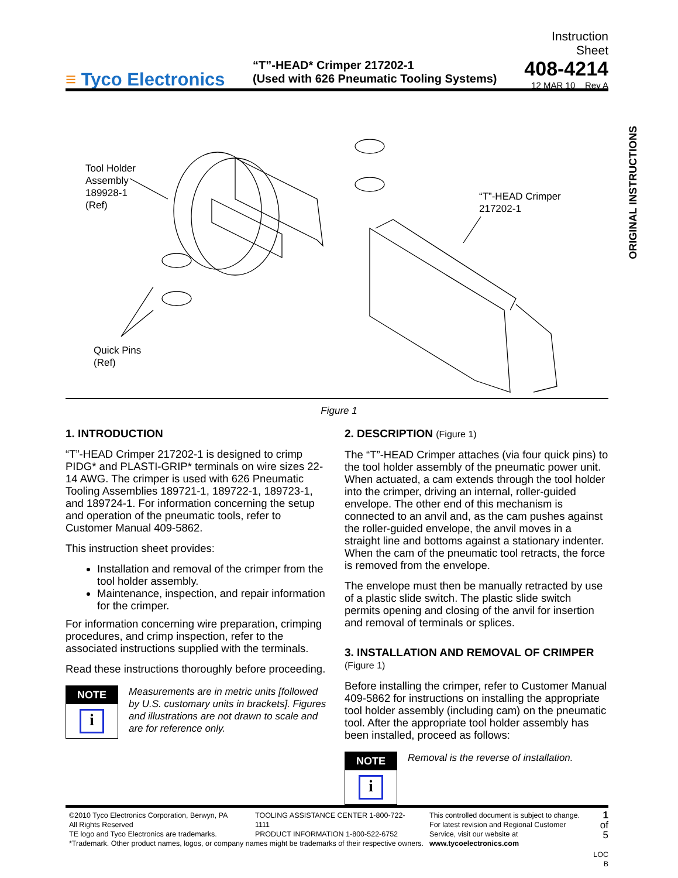≡ Tyco Electronics
“T”-HEAD* Crimper 217202-1
(Used with 626 Pneumatic Tooling Systems)
Instruction Sheet
408-4214
12 MAR 10 Rev A
ORIGINAL INSTRUCTIONS
Tool Holder
Assembly
189928-1
(Ref)
“T”-HEAD Crimper
217202-1
Quick Pins
(Ref)
Figure 1
1. INTRODUCTION
“T”-HEAD Crimper 217202-1 is designed to crimp PIDG* and PLASTI-GRIP* terminals on wire sizes 22-14 AWG. The crimper is used with 626 Pneumatic Tooling Assemblies 189721-1, 189722-1, 189723-1, and 189724-1. For information concerning the setup and operation of the pneumatic tools, refer to Customer Manual 409-5862.
This instruction sheet provides:
Installation and removal of the crimper from the tool holder assembly.
Maintenance, inspection, and repair information for the crimper.
For information concerning wire preparation, crimping procedures, and crimp inspection, refer to the associated instructions supplied with the terminals.
Read these instructions thoroughly before proceeding.
NOTE
i
Measurements are in metric units [followed by U.S. customary units in brackets]. Figures and illustrations are not drawn to scale and are for reference only.
2. DESCRIPTION (Figure 1)
The “T”-HEAD Crimper attaches (via four quick pins) to the tool holder assembly of the pneumatic power unit. When actuated, a cam extends through the tool holder into the crimper, driving an internal, roller-guided envelope. The other end of this mechanism is connected to an anvil and, as the cam pushes against the roller-guided envelope, the anvil moves in a straight line and bottoms against a stationary indenter. When the cam of the pneumatic tool retracts, the force is removed from the envelope.
The envelope must then be manually retracted by use of a plastic slide switch. The plastic slide switch permits opening and closing of the anvil for insertion and removal of terminals or splices.
3. INSTALLATION AND REMOVAL OF CRIMPER (Figure 1)
Before installing the crimper, refer to Customer Manual 409-5862 for instructions on installing the appropriate tool holder assembly (including cam) on the pneumatic tool. After the appropriate tool holder assembly has been installed, proceed as follows:
NOTE
i
Removal is the reverse of installation.
©2010 Tyco Electronics Corporation, Berwyn, PA
All Rights Reserved
TE logo and Tyco Electronics are trademarks.
*Trademark. Other product names, logos, or company names might be trademarks of their respective owners.
TOOLING ASSISTANCE CENTER 1-800-722-1111
PRODUCT INFORMATION 1-800-522-6752
This controlled document is subject to change.
For latest revision and Regional Customer Service, visit our website at www.tycoelectronics.com
1 of 5
LOC B